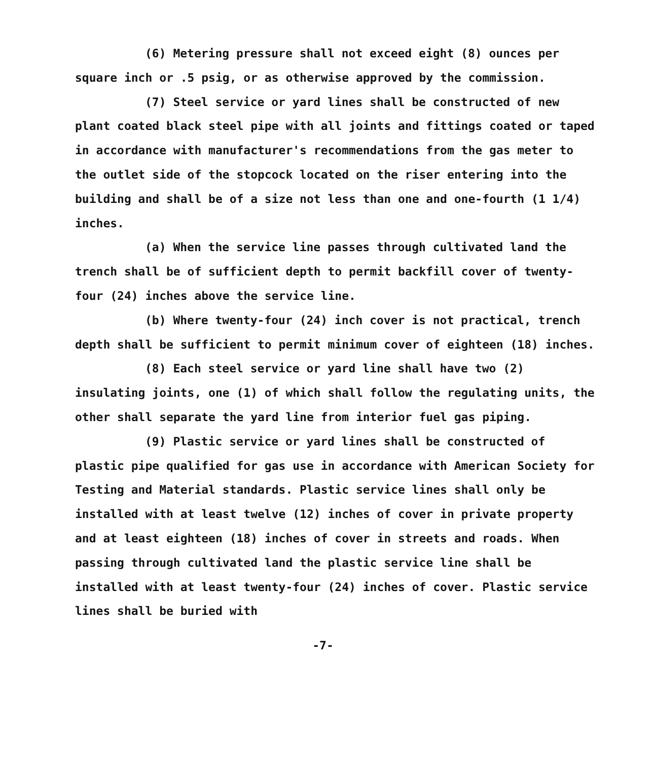(6) Metering pressure shall not exceed eight (8) ounces per square inch or .5 psig, or as otherwise approved by the commission.
(7) Steel service or yard lines shall be constructed of new plant coated black steel pipe with all joints and fittings coated or taped in accordance with manufacturer's recommendations from the gas meter to the outlet side of the stopcock located on the riser entering into the building and shall be of a size not less than one and one-fourth (1 1/4) inches.
(a) When the service line passes through cultivated land the trench shall be of sufficient depth to permit backfill cover of twenty-four (24) inches above the service line.
(b) Where twenty-four (24) inch cover is not practical, trench depth shall be sufficient to permit minimum cover of eighteen (18) inches.
(8) Each steel service or yard line shall have two (2) insulating joints, one (1) of which shall follow the regulating units, the other shall separate the yard line from interior fuel gas piping.
(9) Plastic service or yard lines shall be constructed of plastic pipe qualified for gas use in accordance with American Society for Testing and Material standards. Plastic service lines shall only be installed with at least twelve (12) inches of cover in private property and at least eighteen (18) inches of cover in streets and roads. When passing through cultivated land the plastic service line shall be installed with at least twenty-four (24) inches of cover. Plastic service lines shall be buried with
-7-